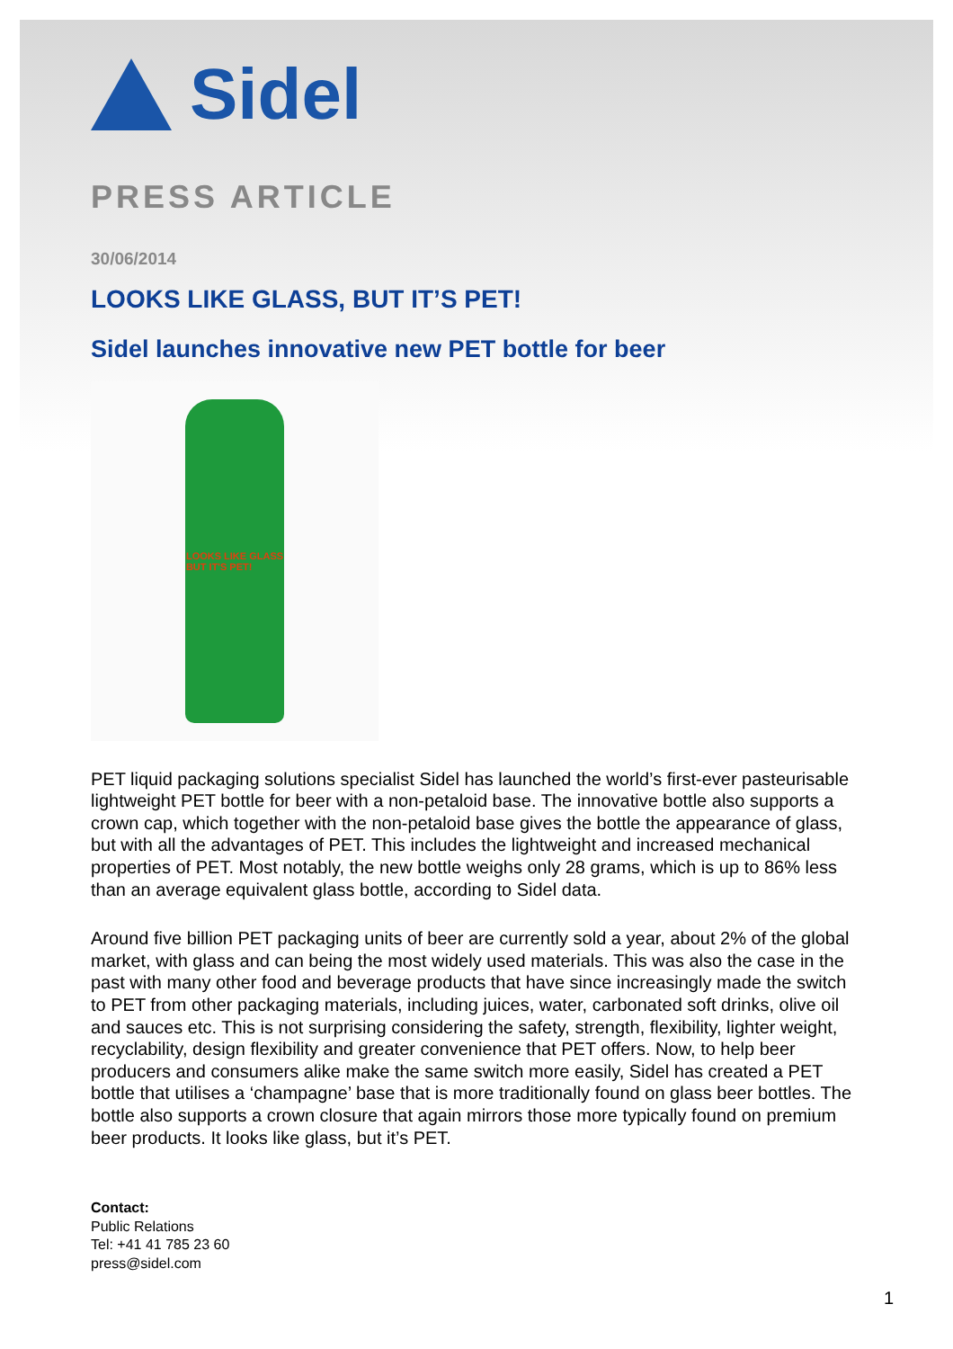Sidel
PRESS ARTICLE
30/06/2014
LOOKS LIKE GLASS, BUT IT’S PET!
Sidel launches innovative new PET bottle for beer
LOOKS LIKE GLASS
BUT IT'S PET!
PET liquid packaging solutions specialist Sidel has launched the world’s first-ever pasteurisable lightweight PET bottle for beer with a non-petaloid base. The innovative bottle also supports a crown cap, which together with the non-petaloid base gives the bottle the appearance of glass, but with all the advantages of PET. This includes the lightweight and increased mechanical properties of PET. Most notably, the new bottle weighs only 28 grams, which is up to 86% less than an average equivalent glass bottle, according to Sidel data.
Around five billion PET packaging units of beer are currently sold a year, about 2% of the global market, with glass and can being the most widely used materials. This was also the case in the past with many other food and beverage products that have since increasingly made the switch to PET from other packaging materials, including juices, water, carbonated soft drinks, olive oil and sauces etc. This is not surprising considering the safety, strength, flexibility, lighter weight, recyclability, design flexibility and greater convenience that PET offers. Now, to help beer producers and consumers alike make the same switch more easily, Sidel has created a PET bottle that utilises a ‘champagne’ base that is more traditionally found on glass beer bottles. The bottle also supports a crown closure that again mirrors those more typically found on premium beer products. It looks like glass, but it’s PET.
Contact:
Public Relations
Tel: +41 41 785 23 60
press@sidel.com
1